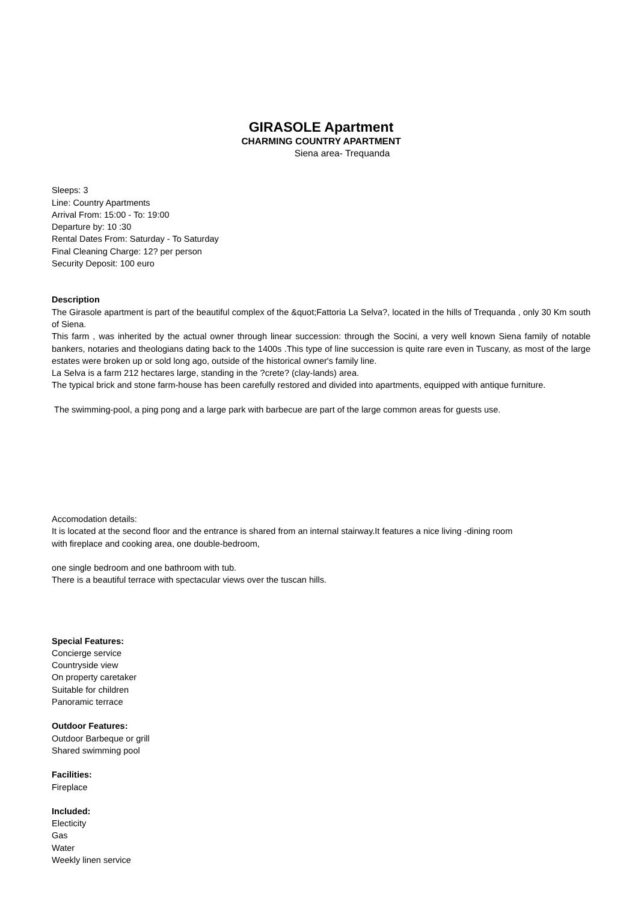GIRASOLE Apartment
CHARMING COUNTRY APARTMENT
Siena area- Trequanda
Sleeps: 3
Line: Country Apartments
Arrival From: 15:00 - To: 19:00
Departure by: 10 :30
Rental Dates From: Saturday - To Saturday
Final Cleaning Charge: 12? per person
Security Deposit: 100 euro
Description
The Girasole apartment is part of the beautiful complex of the &quot;Fattoria La Selva?, located in the hills of Trequanda , only 30 Km south of Siena.
This farm , was inherited by the actual owner through linear succession: through the Socini, a very well known Siena family of notable bankers, notaries and theologians dating back to the 1400s .This type of line succession is quite rare even in Tuscany, as most of the large estates were broken up or sold long ago, outside of the historical owner's family line.
La Selva is a farm 212 hectares large, standing in the ?crete? (clay-lands) area.
The typical brick and stone farm-house has been carefully restored and divided into apartments, equipped with antique furniture.
The swimming-pool, a ping pong and a large park with barbecue are part of the large common areas for guests use.
Accomodation details:
It is located at the second floor and the entrance is shared from an internal stairway.It features a nice living -dining room
with fireplace and cooking area, one double-bedroom,
one single bedroom and one bathroom with tub.
There is a beautiful terrace with spectacular views over the tuscan hills.
Special Features:
Concierge service
Countryside view
On property caretaker
Suitable for children
Panoramic terrace
Outdoor Features:
Outdoor Barbeque or grill
Shared swimming pool
Facilities:
Fireplace
Included:
Electicity
Gas
Water
Weekly linen service